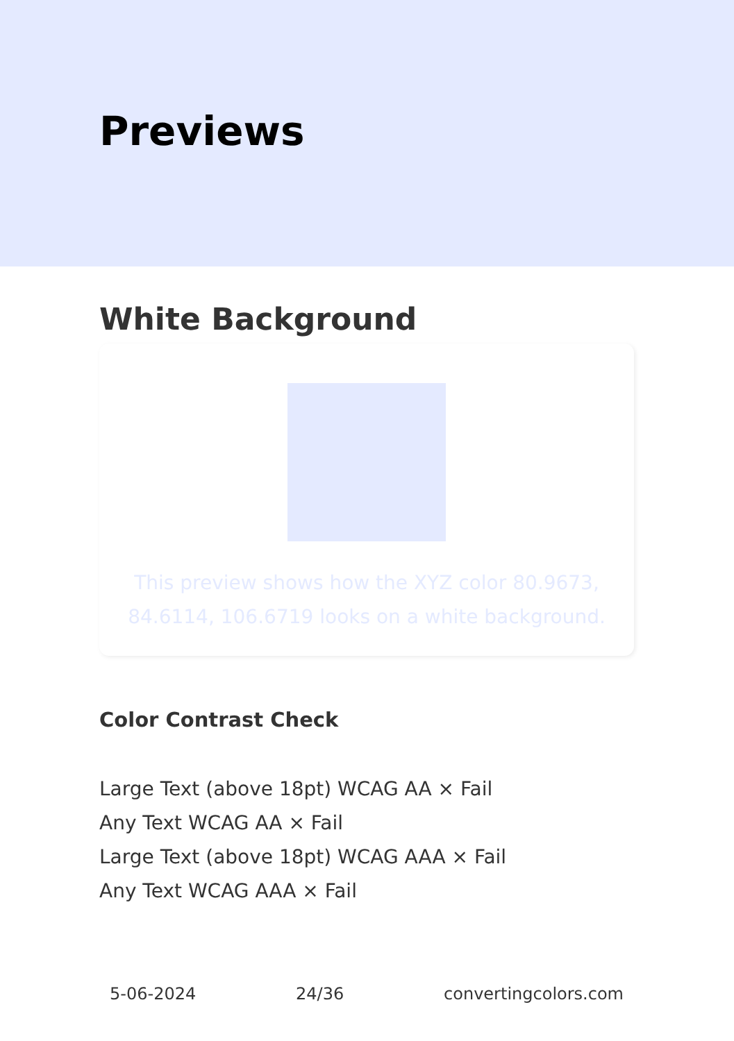Previews
White Background
This preview shows how the XYZ color 80.9673, 84.6114, 106.6719 looks on a white background.
Color Contrast Check
Large Text (above 18pt) WCAG AA × Fail
Any Text WCAG AA × Fail
Large Text (above 18pt) WCAG AAA × Fail
Any Text WCAG AAA × Fail
5-06-2024 24/36 convertingcolors.com